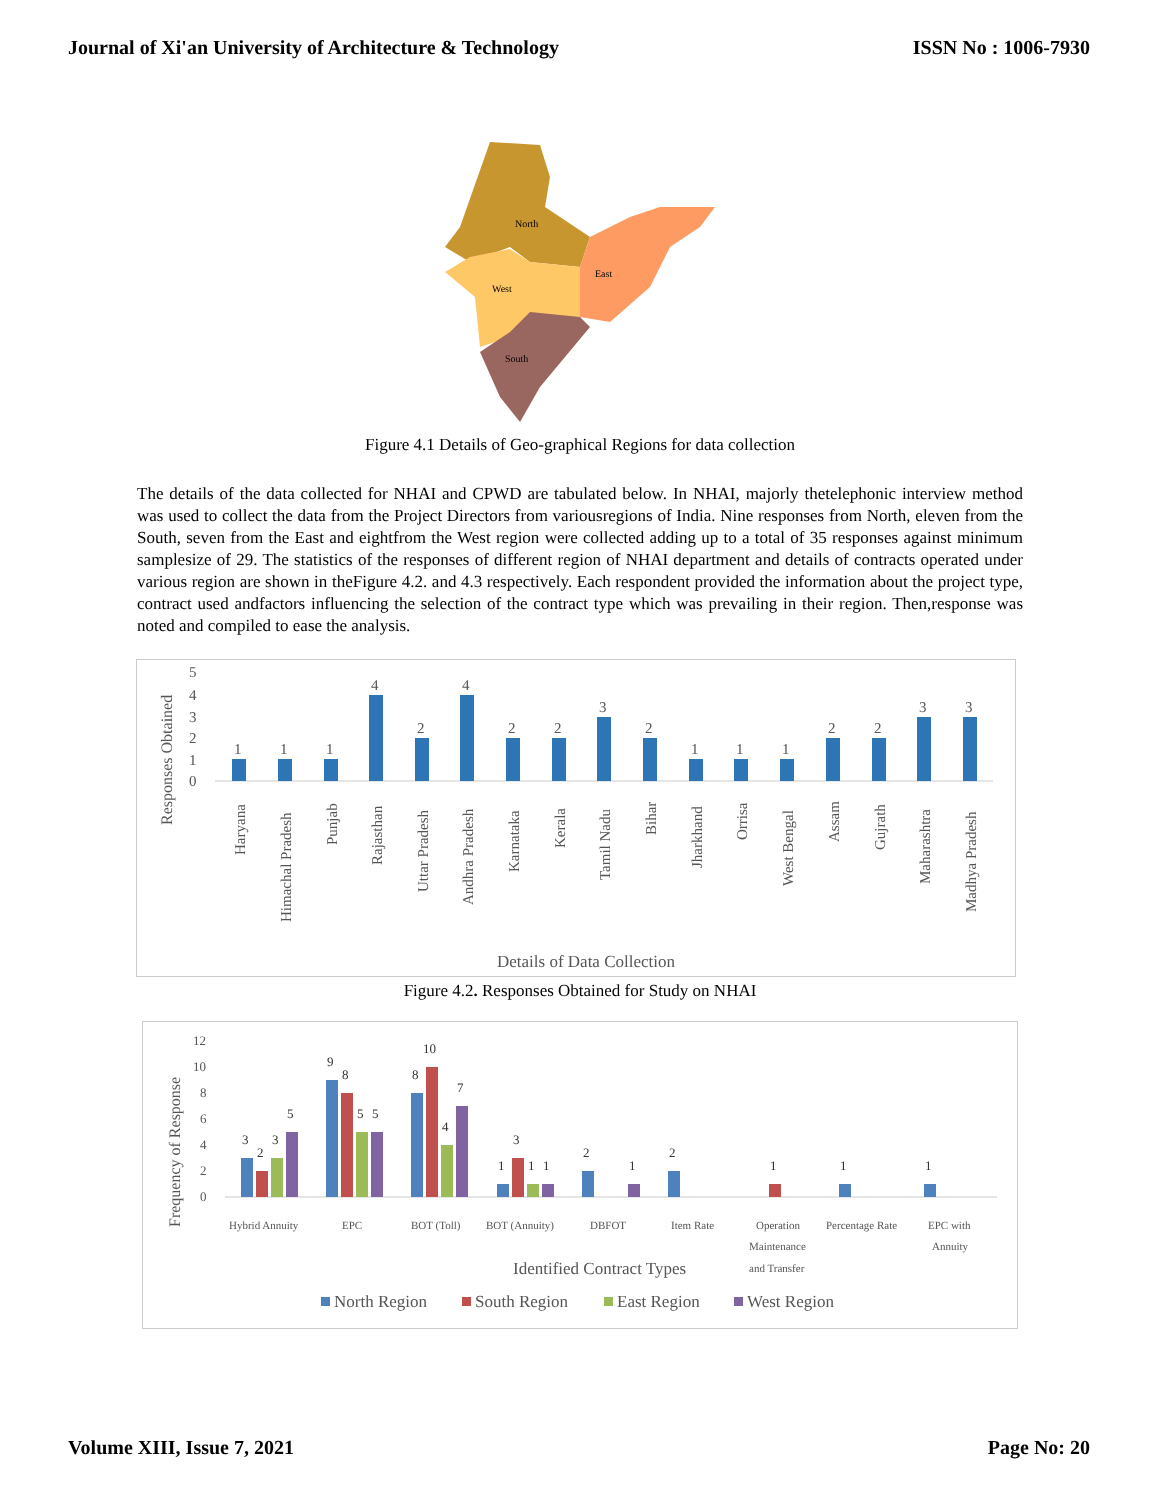Journal of Xi'an University of Architecture & Technology ISSN No : 1006-7930
North
East
West
South
Figure 4.1 Details of Geo-graphical Regions for data collection
The details of the data collected for NHAI and CPWD are tabulated below. In NHAI, majorly thetelephonic interview method was used to collect the data from the Project Directors from variousregions of India. Nine responses from North, eleven from the South, seven from the East and eightfrom the West region were collected adding up to a total of 35 responses against minimum samplesize of 29. The statistics of the responses of different region of NHAI department and details of contracts operated under various region are shown in theFigure 4.2. and 4.3 respectively. Each respondent provided the information about the project type, contract used andfactors influencing the selection of the contract type which was prevailing in their region. Then,response was noted and compiled to ease the analysis.
Responses Obtained
5
4
3
2
1
0
1
1
1
4
2
4
2
2
3
2
1
1
1
2
2
3
3
Haryana
Himachal Pradesh
Punjab
Rajasthan
Uttar Pradesh
Andhra Pradesh
Karnataka
Kerala
Tamil Nadu
Bihar
Jharkhand
Orrisa
West Bengal
Assam
Gujrath
Maharashtra
Madhya Pradesh
Details of Data Collection
Figure 4.2. Responses Obtained for Study on NHAI
Frequency of Response
12
10
8
6
4
2
0
3
2
3
5
9
8
5
5
8
10
4
7
1
3
1
1
2
1
2
1
1
1
Hybrid Annuity
EPC
BOT (Toll)
BOT (Annuity)
DBFOT
Item Rate
Operation
Maintenance
and Transfer
Percentage Rate
EPC with
Annuity
Identified Contract Types
North Region
South Region
East Region
West Region
Volume XIII, Issue 7, 2021 Page No: 20